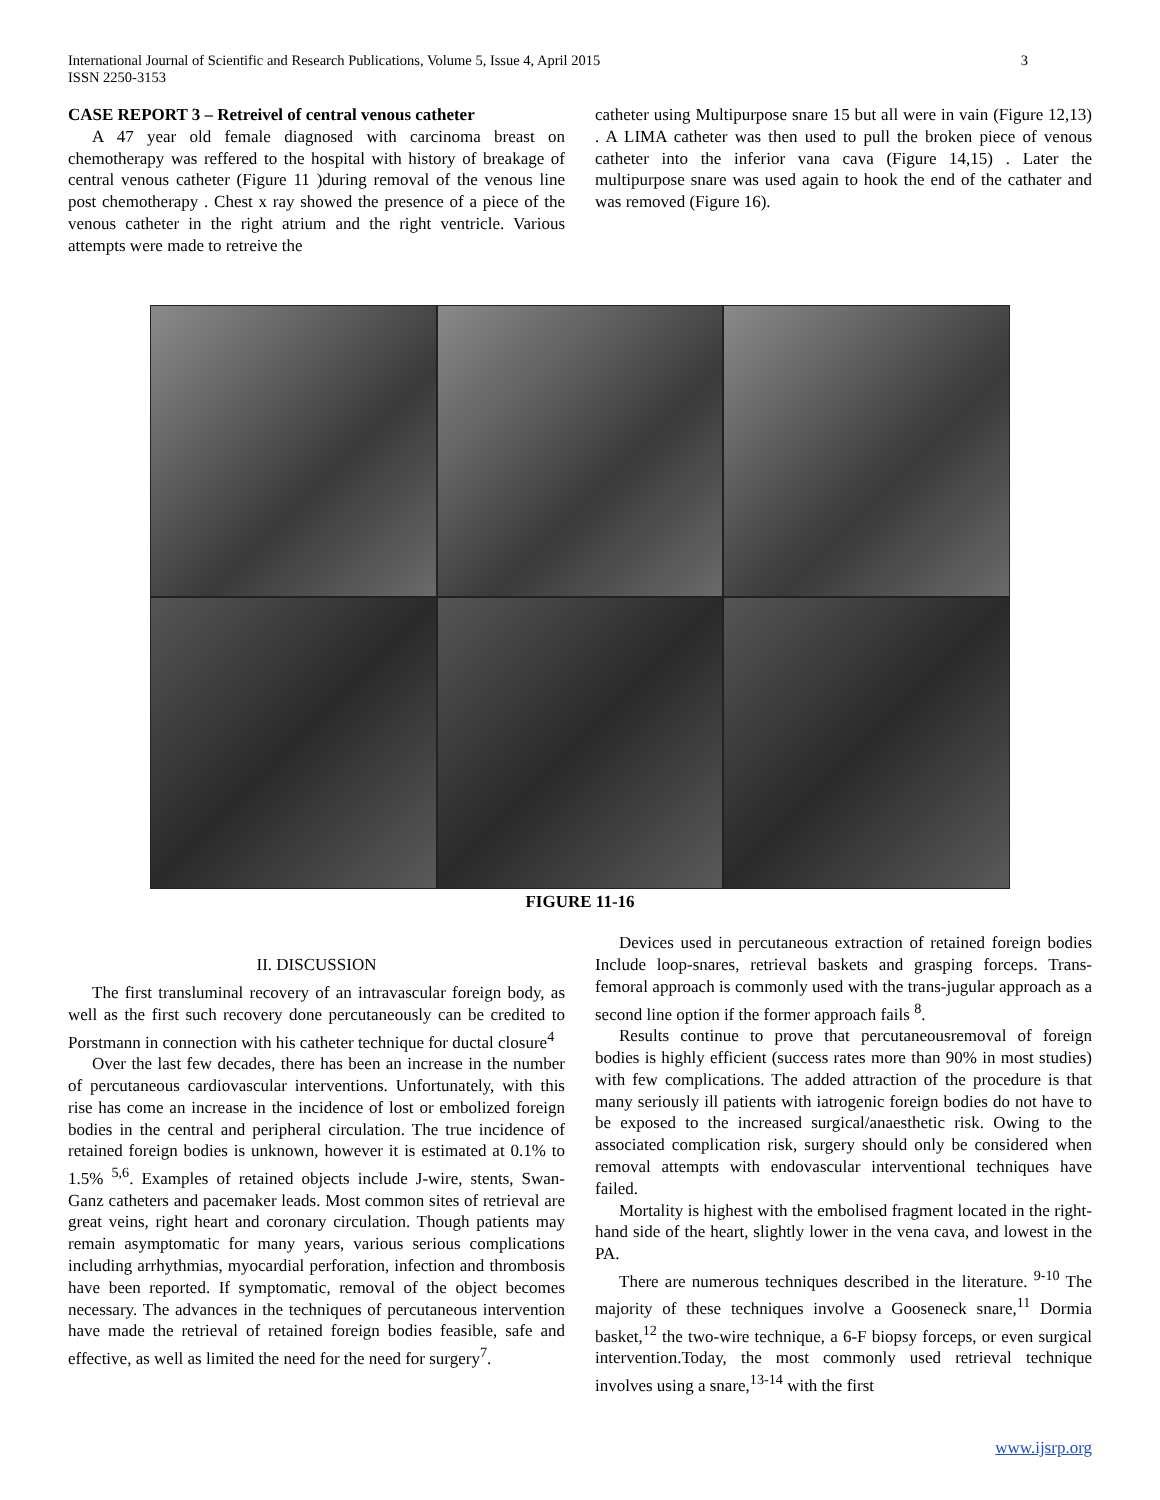International Journal of Scientific and Research Publications, Volume 5, Issue 4, April 2015
ISSN 2250-3153
3
CASE REPORT 3 – Retreivel of central venous catheter
A 47 year old female diagnosed with carcinoma breast on chemotherapy was reffered to the hospital with history of breakage of central venous catheter (Figure 11 )during removal of the venous line post chemotherapy . Chest x ray showed the presence of a piece of the venous catheter in the right atrium and the right ventricle. Various attempts were made to retreive the
catheter using Multipurpose snare 15 but all were in vain (Figure 12,13) . A LIMA catheter was then used to pull the broken piece of venous catheter into the inferior vana cava (Figure 14,15) . Later the multipurpose snare was used again to hook the end of the cathater and was removed (Figure 16).
FIGURE 11-16
II. DISCUSSION
The first transluminal recovery of an intravascular foreign body, as well as the first such recovery done percutaneously can be credited to Porstmann in connection with his catheter technique for ductal closure<sup>4</sup>
Over the last few decades, there has been an increase in the number of percutaneous cardiovascular interventions. Unfortunately, with this rise has come an increase in the incidence of lost or embolized foreign bodies in the central and peripheral circulation. The true incidence of retained foreign bodies is unknown, however it is estimated at 0.1% to 1.5% <sup>5,6</sup>. Examples of retained objects include J-wire, stents, Swan-Ganz catheters and pacemaker leads. Most common sites of retrieval are great veins, right heart and coronary circulation. Though patients may remain asymptomatic for many years, various serious complications including arrhythmias, myocardial perforation, infection and thrombosis have been reported. If symptomatic, removal of the object becomes necessary. The advances in the techniques of percutaneous intervention have made the retrieval of retained foreign bodies feasible, safe and effective, as well as limited the need for the need for surgery<sup>7</sup>.
Devices used in percutaneous extraction of retained foreign bodies Include loop-snares, retrieval baskets and grasping forceps. Trans-femoral approach is commonly used with the trans-jugular approach as a second line option if the former approach fails <sup>8</sup>.
Results continue to prove that percutaneousremoval of foreign bodies is highly efficient (success rates more than 90% in most studies) with few complications. The added attraction of the procedure is that many seriously ill patients with iatrogenic foreign bodies do not have to be exposed to the increased surgical/anaesthetic risk. Owing to the associated complication risk, surgery should only be considered when removal attempts with endovascular interventional techniques have failed.
Mortality is highest with the embolised fragment located in the right-hand side of the heart, slightly lower in the vena cava, and lowest in the PA.
There are numerous techniques described in the literature. <sup>9-10</sup> The majority of these techniques involve a Gooseneck snare,<sup>11</sup> Dormia basket,<sup>12</sup> the two-wire technique, a 6-F biopsy forceps, or even surgical intervention.Today, the most commonly used retrieval technique involves using a snare,<sup>13-14</sup> with the first
www.ijsrp.org